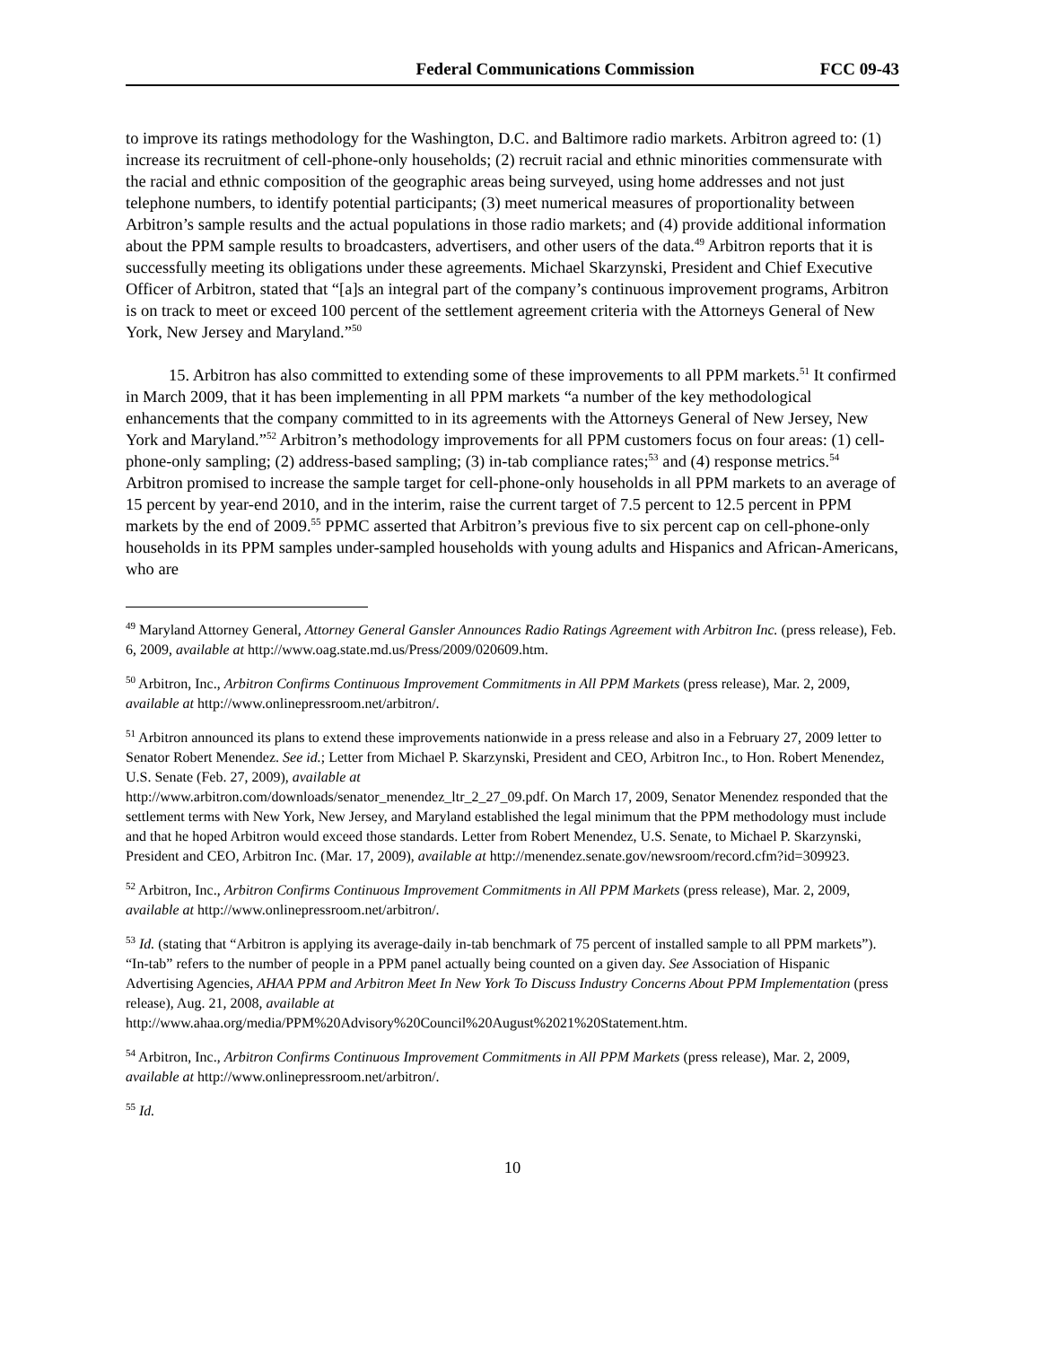Federal Communications Commission FCC 09-43
to improve its ratings methodology for the Washington, D.C. and Baltimore radio markets. Arbitron agreed to: (1) increase its recruitment of cell-phone-only households; (2) recruit racial and ethnic minorities commensurate with the racial and ethnic composition of the geographic areas being surveyed, using home addresses and not just telephone numbers, to identify potential participants; (3) meet numerical measures of proportionality between Arbitron’s sample results and the actual populations in those radio markets; and (4) provide additional information about the PPM sample results to broadcasters, advertisers, and other users of the data.<sup>49</sup> Arbitron reports that it is successfully meeting its obligations under these agreements. Michael Skarzynski, President and Chief Executive Officer of Arbitron, stated that “[a]s an integral part of the company’s continuous improvement programs, Arbitron is on track to meet or exceed 100 percent of the settlement agreement criteria with the Attorneys General of New York, New Jersey and Maryland.”<sup>50</sup>
15. Arbitron has also committed to extending some of these improvements to all PPM markets.<sup>51</sup> It confirmed in March 2009, that it has been implementing in all PPM markets “a number of the key methodological enhancements that the company committed to in its agreements with the Attorneys General of New Jersey, New York and Maryland.”<sup>52</sup> Arbitron’s methodology improvements for all PPM customers focus on four areas: (1) cell-phone-only sampling; (2) address-based sampling; (3) in-tab compliance rates;<sup>53</sup> and (4) response metrics.<sup>54</sup> Arbitron promised to increase the sample target for cell-phone-only households in all PPM markets to an average of 15 percent by year-end 2010, and in the interim, raise the current target of 7.5 percent to 12.5 percent in PPM markets by the end of 2009.<sup>55</sup> PPMC asserted that Arbitron’s previous five to six percent cap on cell-phone-only households in its PPM samples under-sampled households with young adults and Hispanics and African-Americans, who are
<sup>49</sup> Maryland Attorney General, Attorney General Gansler Announces Radio Ratings Agreement with Arbitron Inc. (press release), Feb. 6, 2009, available at http://www.oag.state.md.us/Press/2009/020609.htm.
<sup>50</sup> Arbitron, Inc., Arbitron Confirms Continuous Improvement Commitments in All PPM Markets (press release), Mar. 2, 2009, available at http://www.onlinepressroom.net/arbitron/.
<sup>51</sup> Arbitron announced its plans to extend these improvements nationwide in a press release and also in a February 27, 2009 letter to Senator Robert Menendez. See id.; Letter from Michael P. Skarzynski, President and CEO, Arbitron Inc., to Hon. Robert Menendez, U.S. Senate (Feb. 27, 2009), available at
http://www.arbitron.com/downloads/senator_menendez_ltr_2_27_09.pdf. On March 17, 2009, Senator Menendez responded that the settlement terms with New York, New Jersey, and Maryland established the legal minimum that the PPM methodology must include and that he hoped Arbitron would exceed those standards. Letter from Robert Menendez, U.S. Senate, to Michael P. Skarzynski, President and CEO, Arbitron Inc. (Mar. 17, 2009), available at http://menendez.senate.gov/newsroom/record.cfm?id=309923.
<sup>52</sup> Arbitron, Inc., Arbitron Confirms Continuous Improvement Commitments in All PPM Markets (press release), Mar. 2, 2009, available at http://www.onlinepressroom.net/arbitron/.
<sup>53</sup> Id. (stating that “Arbitron is applying its average-daily in-tab benchmark of 75 percent of installed sample to all PPM markets”). “In-tab” refers to the number of people in a PPM panel actually being counted on a given day. See Association of Hispanic Advertising Agencies, AHAA PPM and Arbitron Meet In New York To Discuss Industry Concerns About PPM Implementation (press release), Aug. 21, 2008, available at
http://www.ahaa.org/media/PPM%20Advisory%20Council%20August%2021%20Statement.htm.
<sup>54</sup> Arbitron, Inc., Arbitron Confirms Continuous Improvement Commitments in All PPM Markets (press release), Mar. 2, 2009, available at http://www.onlinepressroom.net/arbitron/.
<sup>55</sup> Id.
10